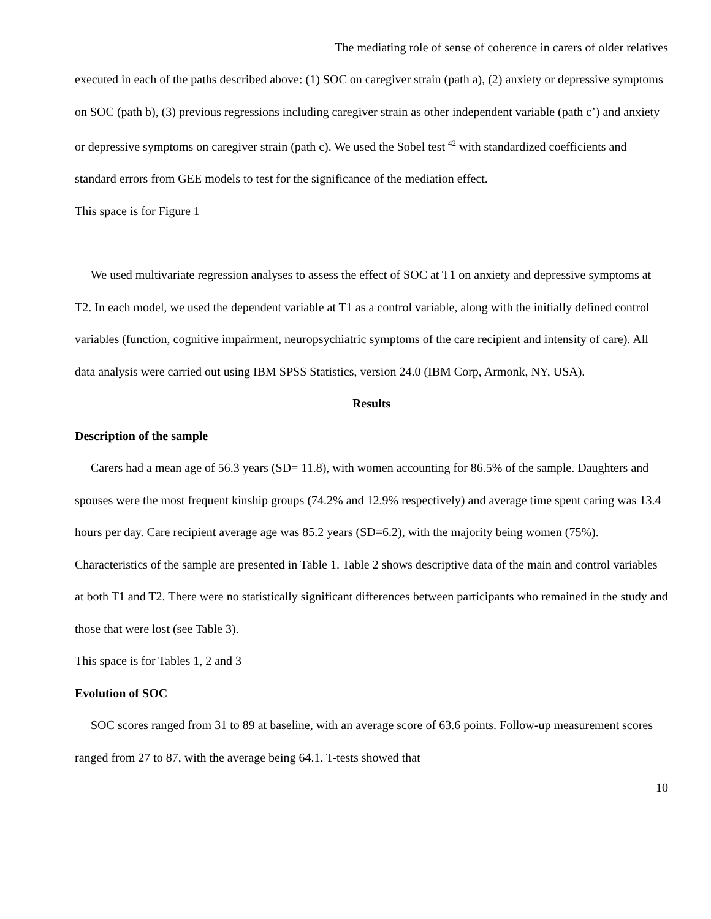The mediating role of sense of coherence in carers of older relatives
executed in each of the paths described above: (1) SOC on caregiver strain (path a), (2) anxiety or depressive symptoms on SOC (path b), (3) previous regressions including caregiver strain as other independent variable (path c’) and anxiety or depressive symptoms on caregiver strain (path c). We used the Sobel test <sup>42</sup> with standardized coefficients and standard errors from GEE models to test for the significance of the mediation effect.
This space is for Figure 1
We used multivariate regression analyses to assess the effect of SOC at T1 on anxiety and depressive symptoms at T2. In each model, we used the dependent variable at T1 as a control variable, along with the initially defined control variables (function, cognitive impairment, neuropsychiatric symptoms of the care recipient and intensity of care). All data analysis were carried out using IBM SPSS Statistics, version 24.0 (IBM Corp, Armonk, NY, USA).
Results
Description of the sample
Carers had a mean age of 56.3 years (SD= 11.8), with women accounting for 86.5% of the sample. Daughters and spouses were the most frequent kinship groups (74.2% and 12.9% respectively) and average time spent caring was 13.4 hours per day. Care recipient average age was 85.2 years (SD=6.2), with the majority being women (75%). Characteristics of the sample are presented in Table 1. Table 2 shows descriptive data of the main and control variables at both T1 and T2. There were no statistically significant differences between participants who remained in the study and those that were lost (see Table 3).
This space is for Tables 1, 2 and 3
Evolution of SOC
SOC scores ranged from 31 to 89 at baseline, with an average score of 63.6 points. Follow-up measurement scores ranged from 27 to 87, with the average being 64.1. T-tests showed that
10